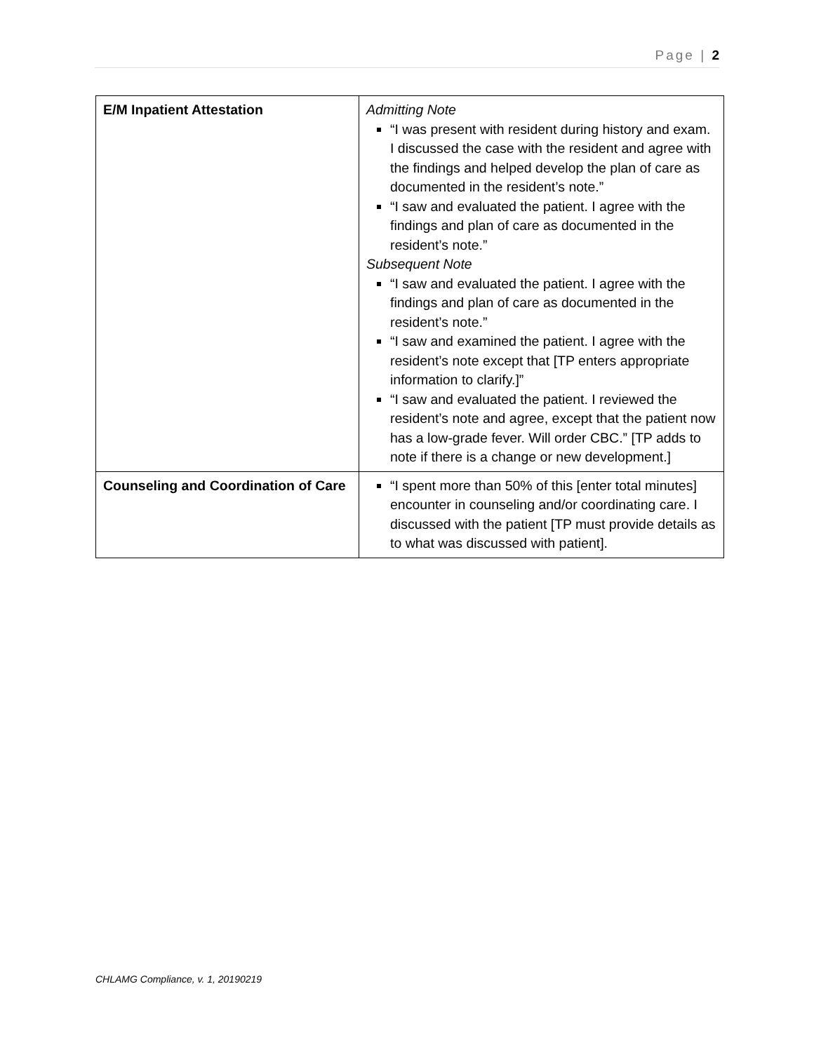Page | 2
| E/M Inpatient Attestation | Admitting Note “I was present with resident during history and exam. I discussed the case with the resident and agree with the findings and helped develop the plan of care as documented in the resident’s note.” “I saw and evaluated the patient. I agree with the findings and plan of care as documented in the resident’s note.” Subsequent Note “I saw and evaluated the patient. I agree with the findings and plan of care as documented in the resident’s note.” “I saw and examined the patient. I agree with the resident’s note except that [TP enters appropriate information to clarify.]” “I saw and evaluated the patient. I reviewed the resident’s note and agree, except that the patient now has a low-grade fever. Will order CBC.” [TP adds to note if there is a change or new development.] |
| Counseling and Coordination of Care | “I spent more than 50% of this [enter total minutes] encounter in counseling and/or coordinating care. I discussed with the patient [TP must provide details as to what was discussed with patient]. |
CHLAMG Compliance, v. 1, 20190219